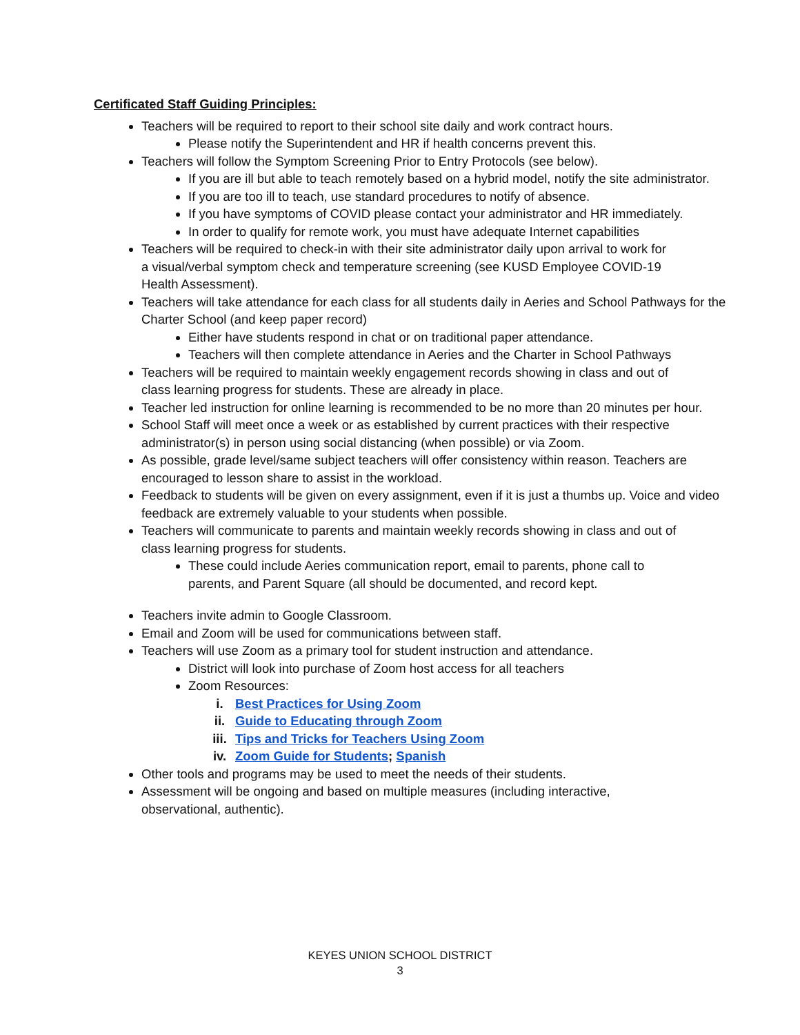Certificated Staff Guiding Principles:
Teachers will be required to report to their school site daily and work contract hours.
Please notify the Superintendent and HR if health concerns prevent this.
Teachers will follow the Symptom Screening Prior to Entry Protocols (see below).
If you are ill but able to teach remotely based on a hybrid model, notify the site administrator.
If you are too ill to teach, use standard procedures to notify of absence.
If you have symptoms of COVID please contact your administrator and HR immediately.
In order to qualify for remote work, you must have adequate Internet capabilities
Teachers will be required to check-in with their site administrator daily upon arrival to work for
a visual/verbal symptom check and temperature screening (see KUSD Employee COVID-19
Health Assessment).
Teachers will take attendance for each class for all students daily in Aeries and School Pathways for the Charter School (and keep paper record)
Either have students respond in chat or on traditional paper attendance.
Teachers will then complete attendance in Aeries and the Charter in School Pathways
Teachers will be required to maintain weekly engagement records showing in class and out of
class learning progress for students. These are already in place.
Teacher led instruction for online learning is recommended to be no more than 20 minutes per hour.
School Staff will meet once a week or as established by current practices with their respective
administrator(s) in person using social distancing (when possible) or via Zoom.
As possible, grade level/same subject teachers will offer consistency within reason. Teachers are
encouraged to lesson share to assist in the workload.
Feedback to students will be given on every assignment, even if it is just a thumbs up. Voice and video
feedback are extremely valuable to your students when possible.
Teachers will communicate to parents and maintain weekly records showing in class and out of
class learning progress for students.
These could include Aeries communication report, email to parents, phone call to
parents, and Parent Square (all should be documented, and record kept.
Teachers invite admin to Google Classroom.
Email and Zoom will be used for communications between staff.
Teachers will use Zoom as a primary tool for student instruction and attendance.
District will look into purchase of Zoom host access for all teachers
Zoom Resources:
i. Best Practices for Using Zoom
ii. Guide to Educating through Zoom
iii. Tips and Tricks for Teachers Using Zoom
iv. Zoom Guide for Students; Spanish
Other tools and programs may be used to meet the needs of their students.
Assessment will be ongoing and based on multiple measures (including interactive,
observational, authentic).
KEYES UNION SCHOOL DISTRICT
3